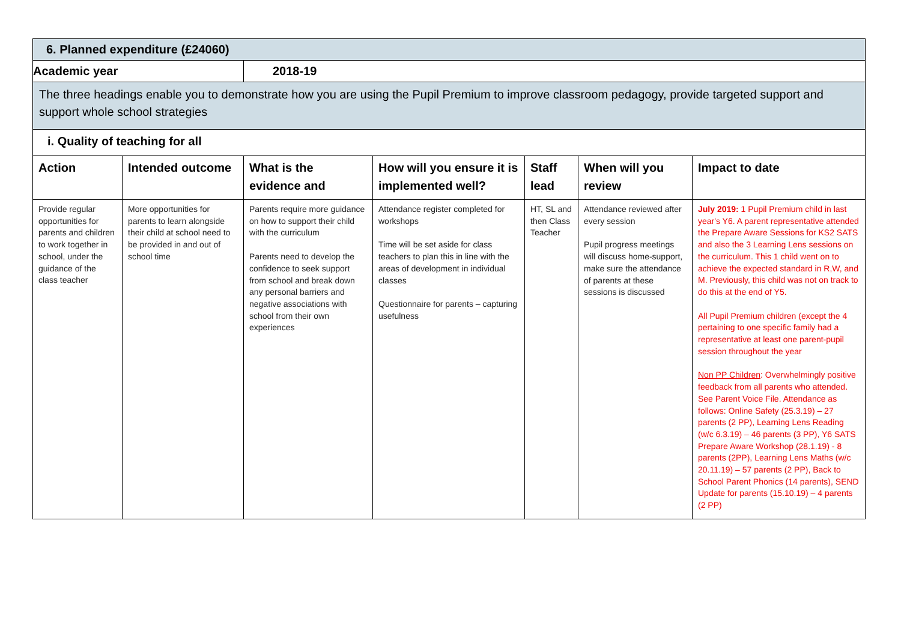| 6. Planned expenditure (£24060) | | | | | | |
| Academic year | | 2018-19 | | | | |
| The three headings enable you to demonstrate how you are using the Pupil Premium to improve classroom pedagogy, provide targeted support and support whole school strategies | | | | | | |
| i. Quality of teaching for all | | | | | | |
| Action | Intended outcome | What is the evidence and | How will you ensure it is implemented well? | Staff lead | When will you review | Impact to date |
| Provide regular opportunities for parents and children to work together in school, under the guidance of the class teacher | More opportunities for parents to learn alongside their child at school need to be provided in and out of school time | Parents require more guidance on how to support their child with the curriculum Parents need to develop the confidence to seek support from school and break down any personal barriers and negative associations with school from their own experiences | Attendance register completed for workshops Time will be set aside for class teachers to plan this in line with the areas of development in individual classes Questionnaire for parents – capturing usefulness | HT, SL and then Class Teacher | Attendance reviewed after every session Pupil progress meetings will discuss home-support, make sure the attendance of parents at these sessions is discussed | July 2019: 1 Pupil Premium child in last year's Y6. A parent representative attended the Prepare Aware Sessions for KS2 SATS and also the 3 Learning Lens sessions on the curriculum. This 1 child went on to achieve the expected standard in R,W, and M. Previously, this child was not on track to do this at the end of Y5. All Pupil Premium children (except the 4 pertaining to one specific family had a representative at least one parent-pupil session throughout the year Non PP Children : Overwhelmingly positive feedback from all parents who attended. See Parent Voice File. Attendance as follows: Online Safety (25.3.19) – 27 parents (2 PP), Learning Lens Reading (w/c 6.3.19) – 46 parents (3 PP), Y6 SATS Prepare Aware Workshop (28.1.19) - 8 parents (2PP), Learning Lens Maths (w/c 20.11.19) – 57 parents (2 PP), Back to School Parent Phonics (14 parents), SEND Update for parents (15.10.19) – 4 parents (2 PP) |